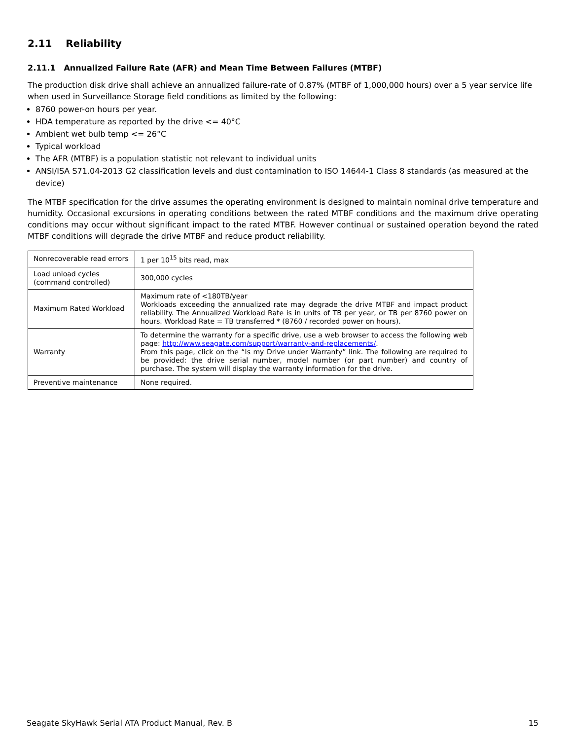2.11 Reliability
2.11.1 Annualized Failure Rate (AFR) and Mean Time Between Failures (MTBF)
The production disk drive shall achieve an annualized failure-rate of 0.87% (MTBF of 1,000,000 hours) over a 5 year service life when used in Surveillance Storage field conditions as limited by the following:
8760 power-on hours per year.
HDA temperature as reported by the drive <= 40°C
Ambient wet bulb temp <= 26°C
Typical workload
The AFR (MTBF) is a population statistic not relevant to individual units
ANSI/ISA S71.04-2013 G2 classification levels and dust contamination to ISO 14644-1 Class 8 standards (as measured at the device)
The MTBF specification for the drive assumes the operating environment is designed to maintain nominal drive temperature and humidity. Occasional excursions in operating conditions between the rated MTBF conditions and the maximum drive operating conditions may occur without significant impact to the rated MTBF. However continual or sustained operation beyond the rated MTBF conditions will degrade the drive MTBF and reduce product reliability.
| Nonrecoverable read errors | 1 per 10<sup>15</sup> bits read, max |
| Load unload cycles (command controlled) | 300,000 cycles |
| Maximum Rated Workload | Maximum rate of <180TB/year Workloads exceeding the annualized rate may degrade the drive MTBF and impact product reliability. The Annualized Workload Rate is in units of TB per year, or TB per 8760 power on hours. Workload Rate = TB transferred * (8760 / recorded power on hours). |
| Warranty | To determine the warranty for a specific drive, use a web browser to access the following web page: http://www.seagate.com/support/warranty-and-replacements/ . From this page, click on the “Is my Drive under Warranty” link. The following are required to be provided: the drive serial number, model number (or part number) and country of purchase. The system will display the warranty information for the drive. |
| Preventive maintenance | None required. |
Seagate SkyHawk Serial ATA Product Manual, Rev. B 15